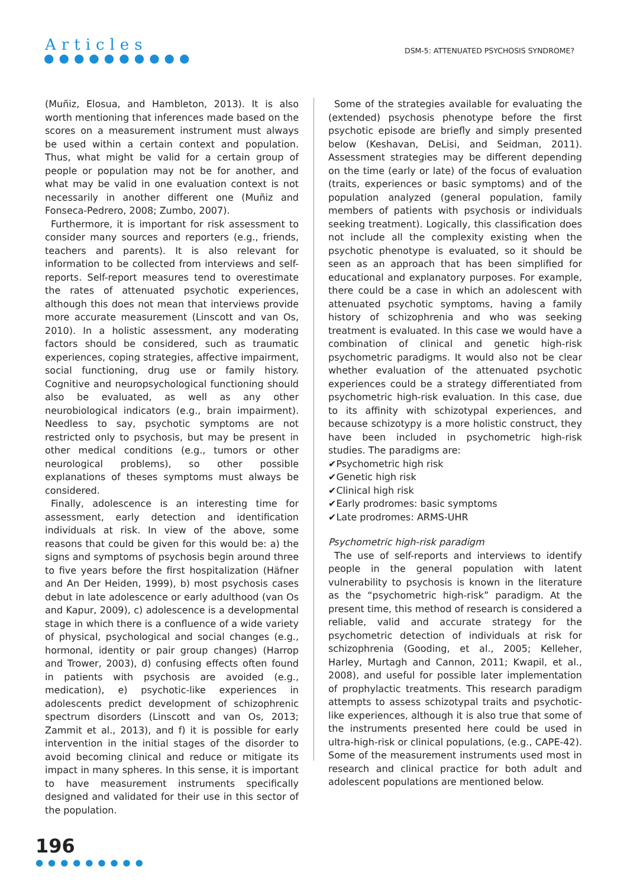Articles
●●●●●●●●●●
DSM-5: ATTENUATED PSYCHOSIS SYNDROME?
(Muñiz, Elosua, and Hambleton, 2013). It is also worth mentioning that inferences made based on the scores on a measurement instrument must always be used within a certain context and population. Thus, what might be valid for a certain group of people or population may not be for another, and what may be valid in one evaluation context is not necessarily in another different one (Muñiz and Fonseca-Pedrero, 2008; Zumbo, 2007).
Furthermore, it is important for risk assessment to consider many sources and reporters (e.g., friends, teachers and parents). It is also relevant for information to be collected from interviews and self-reports. Self-report measures tend to overestimate the rates of attenuated psychotic experiences, although this does not mean that interviews provide more accurate measurement (Linscott and van Os, 2010). In a holistic assessment, any moderating factors should be considered, such as traumatic experiences, coping strategies, affective impairment, social functioning, drug use or family history. Cognitive and neuropsychological functioning should also be evaluated, as well as any other neurobiological indicators (e.g., brain impairment). Needless to say, psychotic symptoms are not restricted only to psychosis, but may be present in other medical conditions (e.g., tumors or other neurological problems), so other possible explanations of theses symptoms must always be considered.
Finally, adolescence is an interesting time for assessment, early detection and identification individuals at risk. In view of the above, some reasons that could be given for this would be: a) the signs and symptoms of psychosis begin around three to five years before the first hospitalization (Häfner and An Der Heiden, 1999), b) most psychosis cases debut in late adolescence or early adulthood (van Os and Kapur, 2009), c) adolescence is a developmental stage in which there is a confluence of a wide variety of physical, psychological and social changes (e.g., hormonal, identity or pair group changes) (Harrop and Trower, 2003), d) confusing effects often found in patients with psychosis are avoided (e.g., medication), e) psychotic-like experiences in adolescents predict development of schizophrenic spectrum disorders (Linscott and van Os, 2013; Zammit et al., 2013), and f) it is possible for early intervention in the initial stages of the disorder to avoid becoming clinical and reduce or mitigate its impact in many spheres. In this sense, it is important to have measurement instruments specifically designed and validated for their use in this sector of the population.
Some of the strategies available for evaluating the (extended) psychosis phenotype before the first psychotic episode are briefly and simply presented below (Keshavan, DeLisi, and Seidman, 2011). Assessment strategies may be different depending on the time (early or late) of the focus of evaluation (traits, experiences or basic symptoms) and of the population analyzed (general population, family members of patients with psychosis or individuals seeking treatment). Logically, this classification does not include all the complexity existing when the psychotic phenotype is evaluated, so it should be seen as an approach that has been simplified for educational and explanatory purposes. For example, there could be a case in which an adolescent with attenuated psychotic symptoms, having a family history of schizophrenia and who was seeking treatment is evaluated. In this case we would have a combination of clinical and genetic high-risk psychometric paradigms. It would also not be clear whether evaluation of the attenuated psychotic experiences could be a strategy differentiated from psychometric high-risk evaluation. In this case, due to its affinity with schizotypal experiences, and because schizotypy is a more holistic construct, they have been included in psychometric high-risk studies. The paradigms are:
✔Psychometric high risk
✔Genetic high risk
✔Clinical high risk
✔Early prodromes: basic symptoms
✔Late prodromes: ARMS-UHR
Psychometric high-risk paradigm
The use of self-reports and interviews to identify people in the general population with latent vulnerability to psychosis is known in the literature as the “psychometric high-risk” paradigm. At the present time, this method of research is considered a reliable, valid and accurate strategy for the psychometric detection of individuals at risk for schizophrenia (Gooding, et al., 2005; Kelleher, Harley, Murtagh and Cannon, 2011; Kwapil, et al., 2008), and useful for possible later implementation of prophylactic treatments. This research paradigm attempts to assess schizotypal traits and psychotic-like experiences, although it is also true that some of the instruments presented here could be used in ultra-high-risk or clinical populations, (e.g., CAPE-42). Some of the measurement instruments used most in research and clinical practice for both adult and adolescent populations are mentioned below.
196
●●●●●●●●●